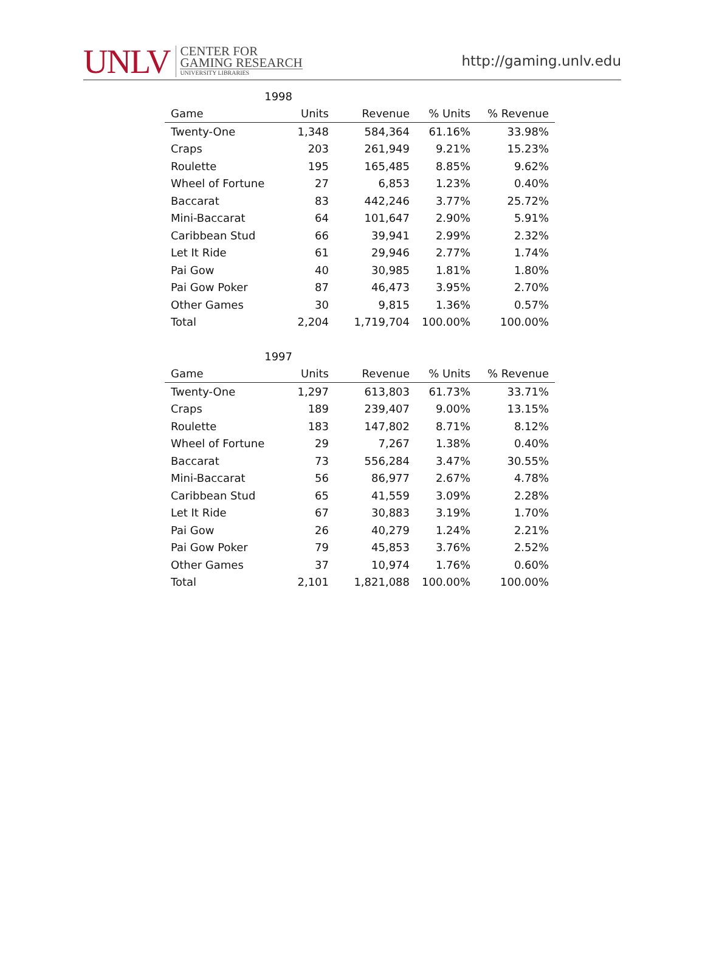UNLV
CENTER FOR
GAMING RESEARCH
UNIVERSITY LIBRARIES
http://gaming.unlv.edu
| 1998 | | | | |
| Game | Units | Revenue | % Units | % Revenue |
| Twenty-One | 1,348 | 584,364 | 61.16% | 33.98% |
| Craps | 203 | 261,949 | 9.21% | 15.23% |
| Roulette | 195 | 165,485 | 8.85% | 9.62% |
| Wheel of Fortune | 27 | 6,853 | 1.23% | 0.40% |
| Baccarat | 83 | 442,246 | 3.77% | 25.72% |
| Mini-Baccarat | 64 | 101,647 | 2.90% | 5.91% |
| Caribbean Stud | 66 | 39,941 | 2.99% | 2.32% |
| Let It Ride | 61 | 29,946 | 2.77% | 1.74% |
| Pai Gow | 40 | 30,985 | 1.81% | 1.80% |
| Pai Gow Poker | 87 | 46,473 | 3.95% | 2.70% |
| Other Games | 30 | 9,815 | 1.36% | 0.57% |
| Total | 2,204 | 1,719,704 | 100.00% | 100.00% |
| 1997 | | | | |
| Game | Units | Revenue | % Units | % Revenue |
| Twenty-One | 1,297 | 613,803 | 61.73% | 33.71% |
| Craps | 189 | 239,407 | 9.00% | 13.15% |
| Roulette | 183 | 147,802 | 8.71% | 8.12% |
| Wheel of Fortune | 29 | 7,267 | 1.38% | 0.40% |
| Baccarat | 73 | 556,284 | 3.47% | 30.55% |
| Mini-Baccarat | 56 | 86,977 | 2.67% | 4.78% |
| Caribbean Stud | 65 | 41,559 | 3.09% | 2.28% |
| Let It Ride | 67 | 30,883 | 3.19% | 1.70% |
| Pai Gow | 26 | 40,279 | 1.24% | 2.21% |
| Pai Gow Poker | 79 | 45,853 | 3.76% | 2.52% |
| Other Games | 37 | 10,974 | 1.76% | 0.60% |
| Total | 2,101 | 1,821,088 | 100.00% | 100.00% |